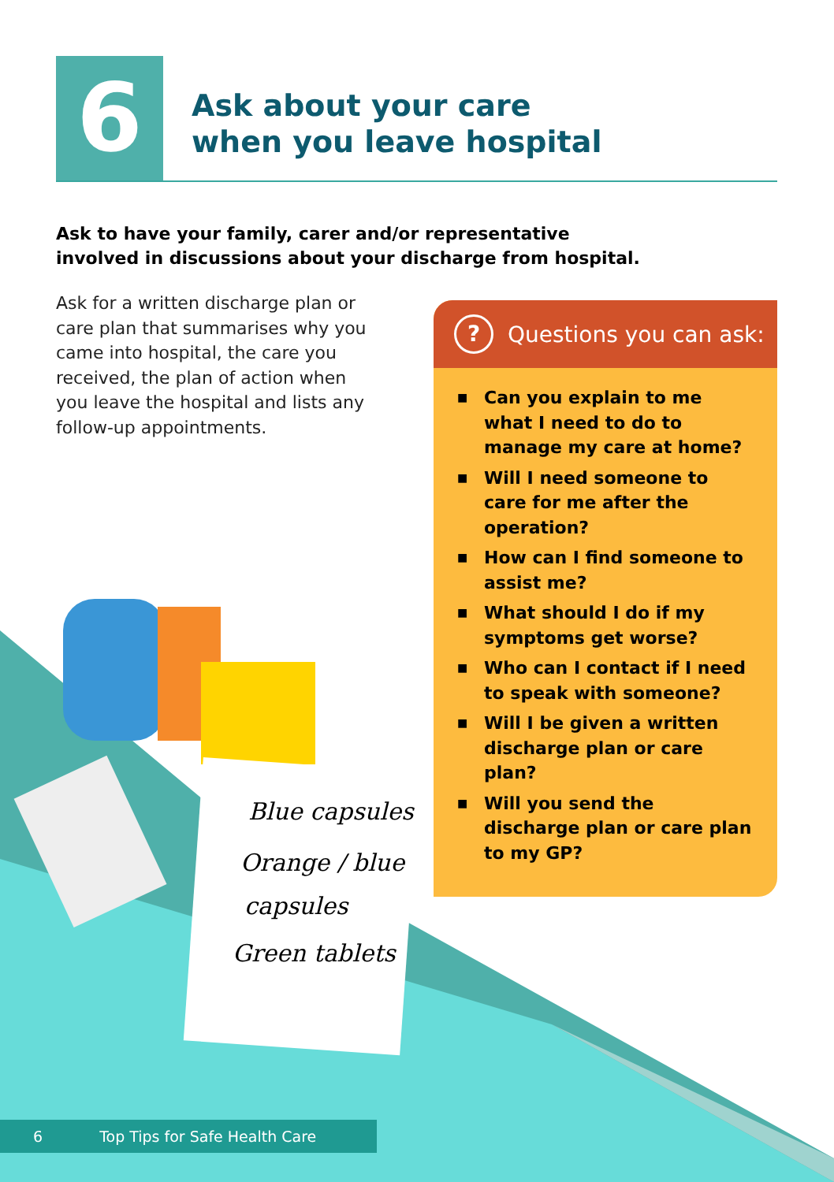Blue capsules
Orange / blue
capsules
Green tablets
6
Ask about your care
when you leave hospital
Ask to have your family, carer and/or representative involved in discussions about your discharge from hospital.
Ask for a written discharge plan or care plan that summarises why you came into hospital, the care you received, the plan of action when you leave the hospital and lists any follow-up appointments.
? Questions you can ask:
■ Can you explain to me what I need to do to manage my care at home?
■ Will I need someone to care for me after the operation?
■ How can I find someone to assist me?
■ What should I do if my symptoms get worse?
■ Who can I contact if I need to speak with someone?
■ Will I be given a written discharge plan or care plan?
■ Will you send the discharge plan or care plan to my GP?
6 Top Tips for Safe Health Care